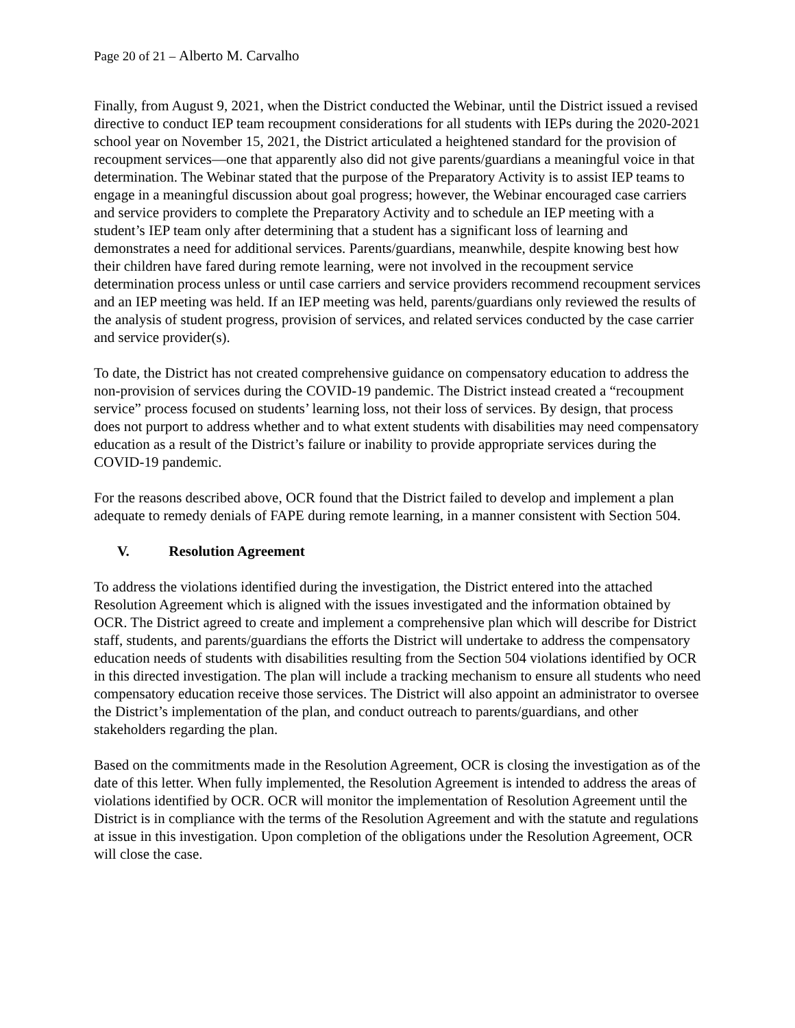Page 20 of 21 – Alberto M. Carvalho
Finally, from August 9, 2021, when the District conducted the Webinar, until the District issued a revised directive to conduct IEP team recoupment considerations for all students with IEPs during the 2020-2021 school year on November 15, 2021, the District articulated a heightened standard for the provision of recoupment services—one that apparently also did not give parents/guardians a meaningful voice in that determination. The Webinar stated that the purpose of the Preparatory Activity is to assist IEP teams to engage in a meaningful discussion about goal progress; however, the Webinar encouraged case carriers and service providers to complete the Preparatory Activity and to schedule an IEP meeting with a student’s IEP team only after determining that a student has a significant loss of learning and demonstrates a need for additional services. Parents/guardians, meanwhile, despite knowing best how their children have fared during remote learning, were not involved in the recoupment service determination process unless or until case carriers and service providers recommend recoupment services and an IEP meeting was held. If an IEP meeting was held, parents/guardians only reviewed the results of the analysis of student progress, provision of services, and related services conducted by the case carrier and service provider(s).
To date, the District has not created comprehensive guidance on compensatory education to address the non-provision of services during the COVID-19 pandemic. The District instead created a “recoupment service” process focused on students’ learning loss, not their loss of services. By design, that process does not purport to address whether and to what extent students with disabilities may need compensatory education as a result of the District’s failure or inability to provide appropriate services during the COVID-19 pandemic.
For the reasons described above, OCR found that the District failed to develop and implement a plan adequate to remedy denials of FAPE during remote learning, in a manner consistent with Section 504.
V. Resolution Agreement
To address the violations identified during the investigation, the District entered into the attached Resolution Agreement which is aligned with the issues investigated and the information obtained by OCR. The District agreed to create and implement a comprehensive plan which will describe for District staff, students, and parents/guardians the efforts the District will undertake to address the compensatory education needs of students with disabilities resulting from the Section 504 violations identified by OCR in this directed investigation. The plan will include a tracking mechanism to ensure all students who need compensatory education receive those services. The District will also appoint an administrator to oversee the District’s implementation of the plan, and conduct outreach to parents/guardians, and other stakeholders regarding the plan.
Based on the commitments made in the Resolution Agreement, OCR is closing the investigation as of the date of this letter. When fully implemented, the Resolution Agreement is intended to address the areas of violations identified by OCR. OCR will monitor the implementation of Resolution Agreement until the District is in compliance with the terms of the Resolution Agreement and with the statute and regulations at issue in this investigation. Upon completion of the obligations under the Resolution Agreement, OCR will close the case.